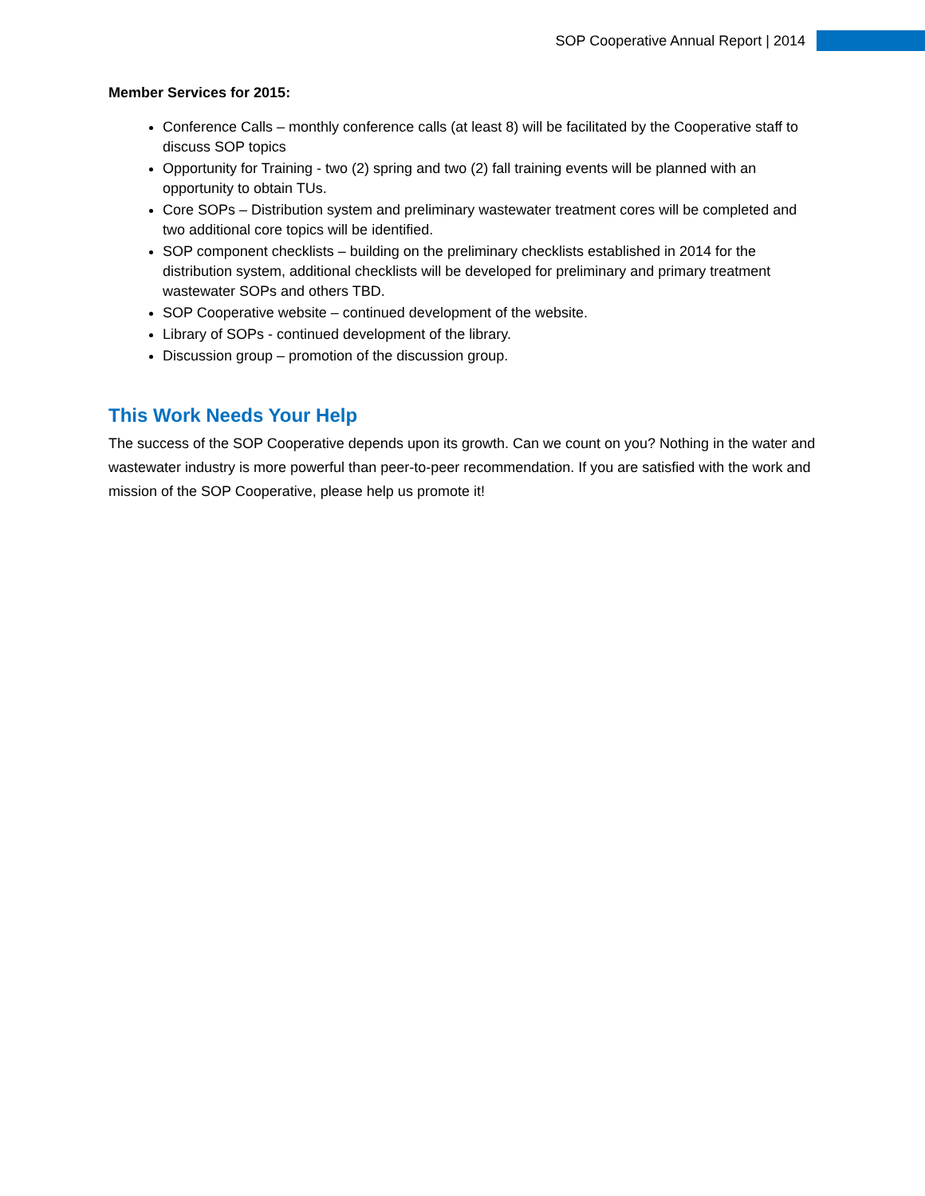SOP Cooperative Annual Report | 2014
Member Services for 2015:
Conference Calls – monthly conference calls (at least 8) will be facilitated by the Cooperative staff to discuss SOP topics
Opportunity for Training - two (2) spring and two (2) fall training events will be planned with an opportunity to obtain TUs.
Core SOPs – Distribution system and preliminary wastewater treatment cores will be completed and two additional core topics will be identified.
SOP component checklists – building on the preliminary checklists established in 2014 for the distribution system, additional checklists will be developed for preliminary and primary treatment wastewater SOPs and others TBD.
SOP Cooperative website – continued development of the website.
Library of SOPs - continued development of the library.
Discussion group – promotion of the discussion group.
This Work Needs Your Help
The success of the SOP Cooperative depends upon its growth. Can we count on you? Nothing in the water and wastewater industry is more powerful than peer-to-peer recommendation. If you are satisfied with the work and mission of the SOP Cooperative, please help us promote it!